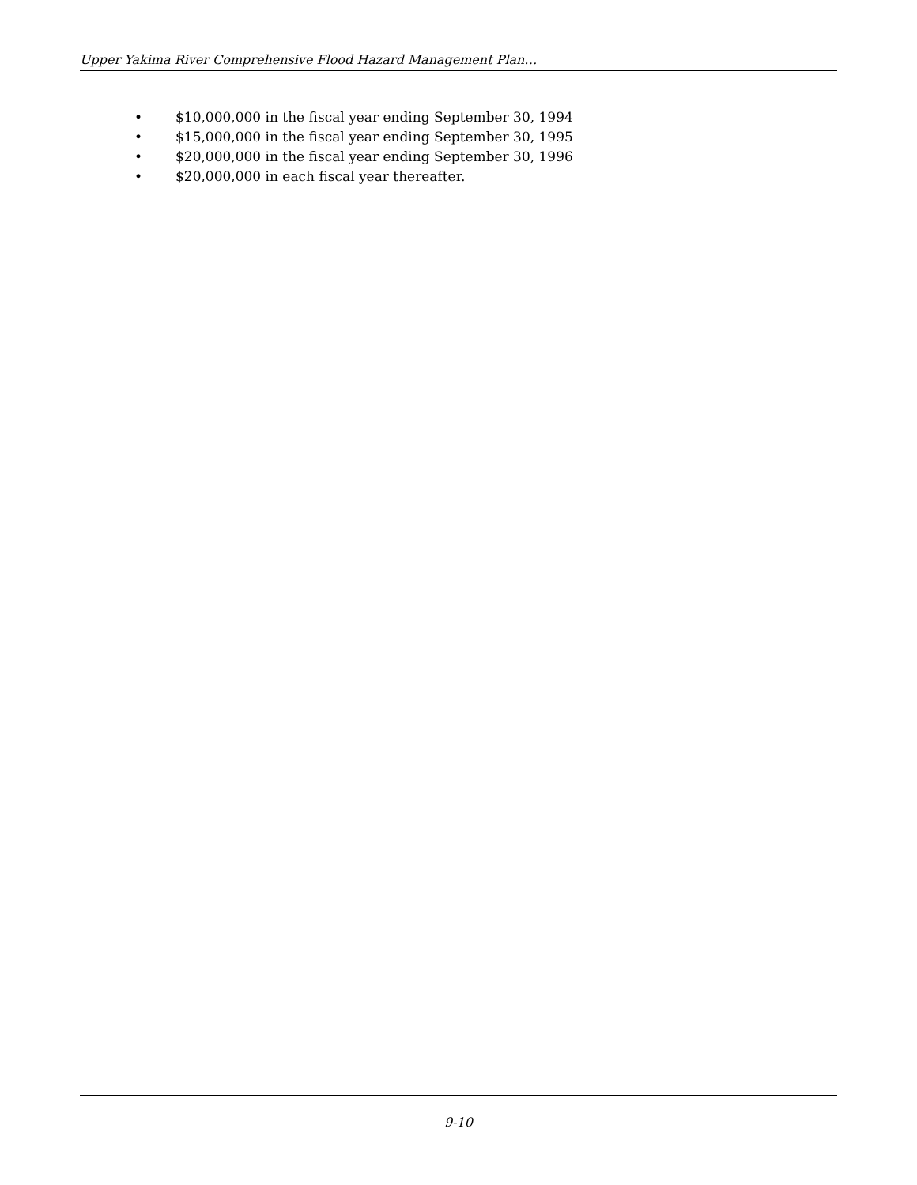Upper Yakima River Comprehensive Flood Hazard Management Plan…
• $10,000,000 in the fiscal year ending September 30, 1994
• $15,000,000 in the fiscal year ending September 30, 1995
• $20,000,000 in the fiscal year ending September 30, 1996
• $20,000,000 in each fiscal year thereafter.
9-10